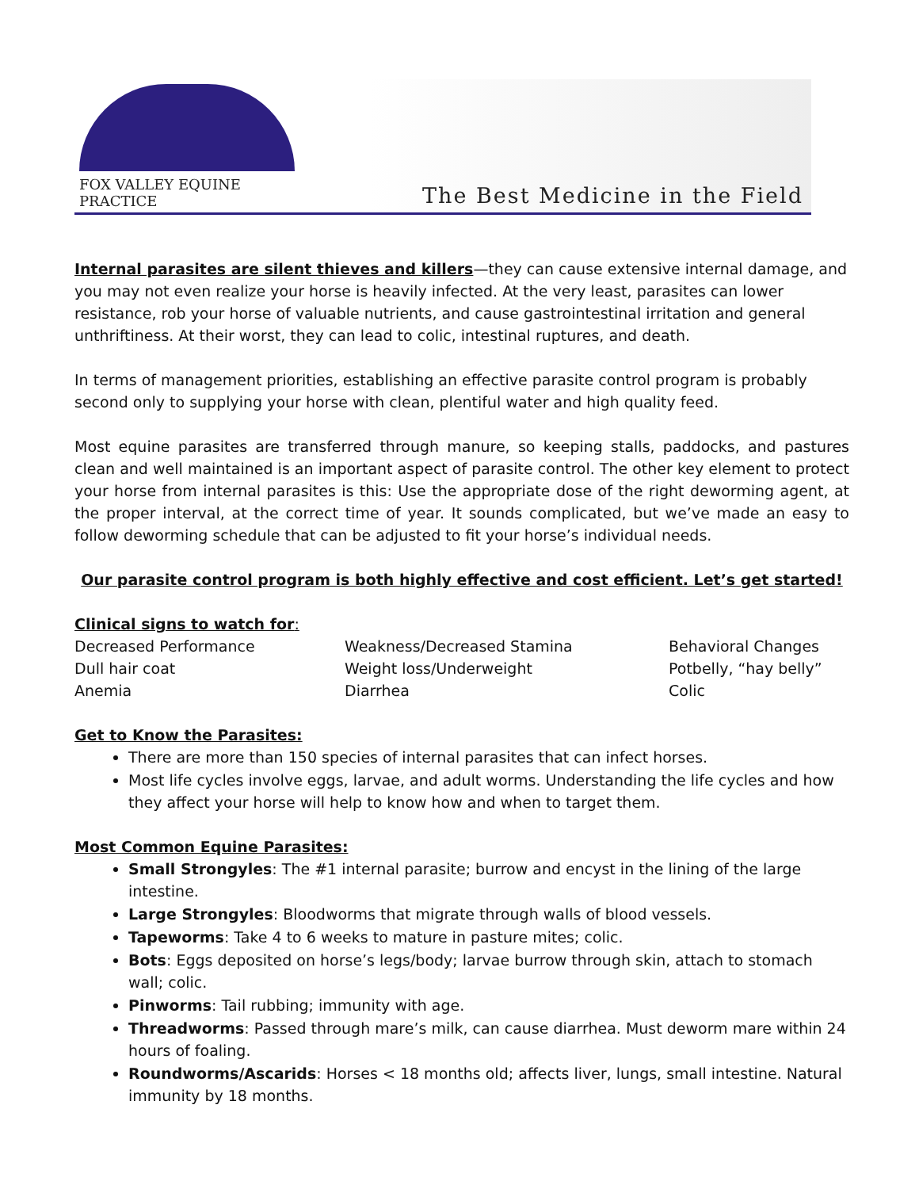FOX VALLEY EQUINE PRACTICE
The Best Medicine in the Field
Internal parasites are silent thieves and killers—they can cause extensive internal damage, and you may not even realize your horse is heavily infected. At the very least, parasites can lower resistance, rob your horse of valuable nutrients, and cause gastrointestinal irritation and general unthriftiness. At their worst, they can lead to colic, intestinal ruptures, and death.
In terms of management priorities, establishing an effective parasite control program is probably second only to supplying your horse with clean, plentiful water and high quality feed.
Most equine parasites are transferred through manure, so keeping stalls, paddocks, and pastures clean and well maintained is an important aspect of parasite control. The other key element to protect your horse from internal parasites is this: Use the appropriate dose of the right deworming agent, at the proper interval, at the correct time of year. It sounds complicated, but we’ve made an easy to follow deworming schedule that can be adjusted to fit your horse’s individual needs.
Our parasite control program is both highly effective and cost efficient. Let’s get started!
Clinical signs to watch for:
Decreased Performance
Dull hair coat
Anemia
Weakness/Decreased Stamina
Weight loss/Underweight
Diarrhea
Behavioral Changes
Potbelly, “hay belly”
Colic
Get to Know the Parasites:
There are more than 150 species of internal parasites that can infect horses.
Most life cycles involve eggs, larvae, and adult worms. Understanding the life cycles and how they affect your horse will help to know how and when to target them.
Most Common Equine Parasites:
Small Strongyles: The #1 internal parasite; burrow and encyst in the lining of the large intestine.
Large Strongyles: Bloodworms that migrate through walls of blood vessels.
Tapeworms: Take 4 to 6 weeks to mature in pasture mites; colic.
Bots: Eggs deposited on horse’s legs/body; larvae burrow through skin, attach to stomach wall; colic.
Pinworms: Tail rubbing; immunity with age.
Threadworms: Passed through mare’s milk, can cause diarrhea. Must deworm mare within 24 hours of foaling.
Roundworms/Ascarids: Horses < 18 months old; affects liver, lungs, small intestine. Natural immunity by 18 months.